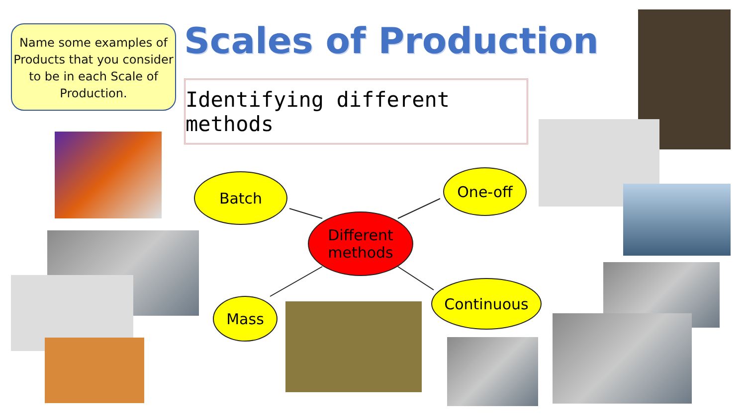Name some examples of Products that you consider to be in each Scale of Production.
Scales of Production
Identifying different methods
Batch One-off
Different methods
Mass
Continuous